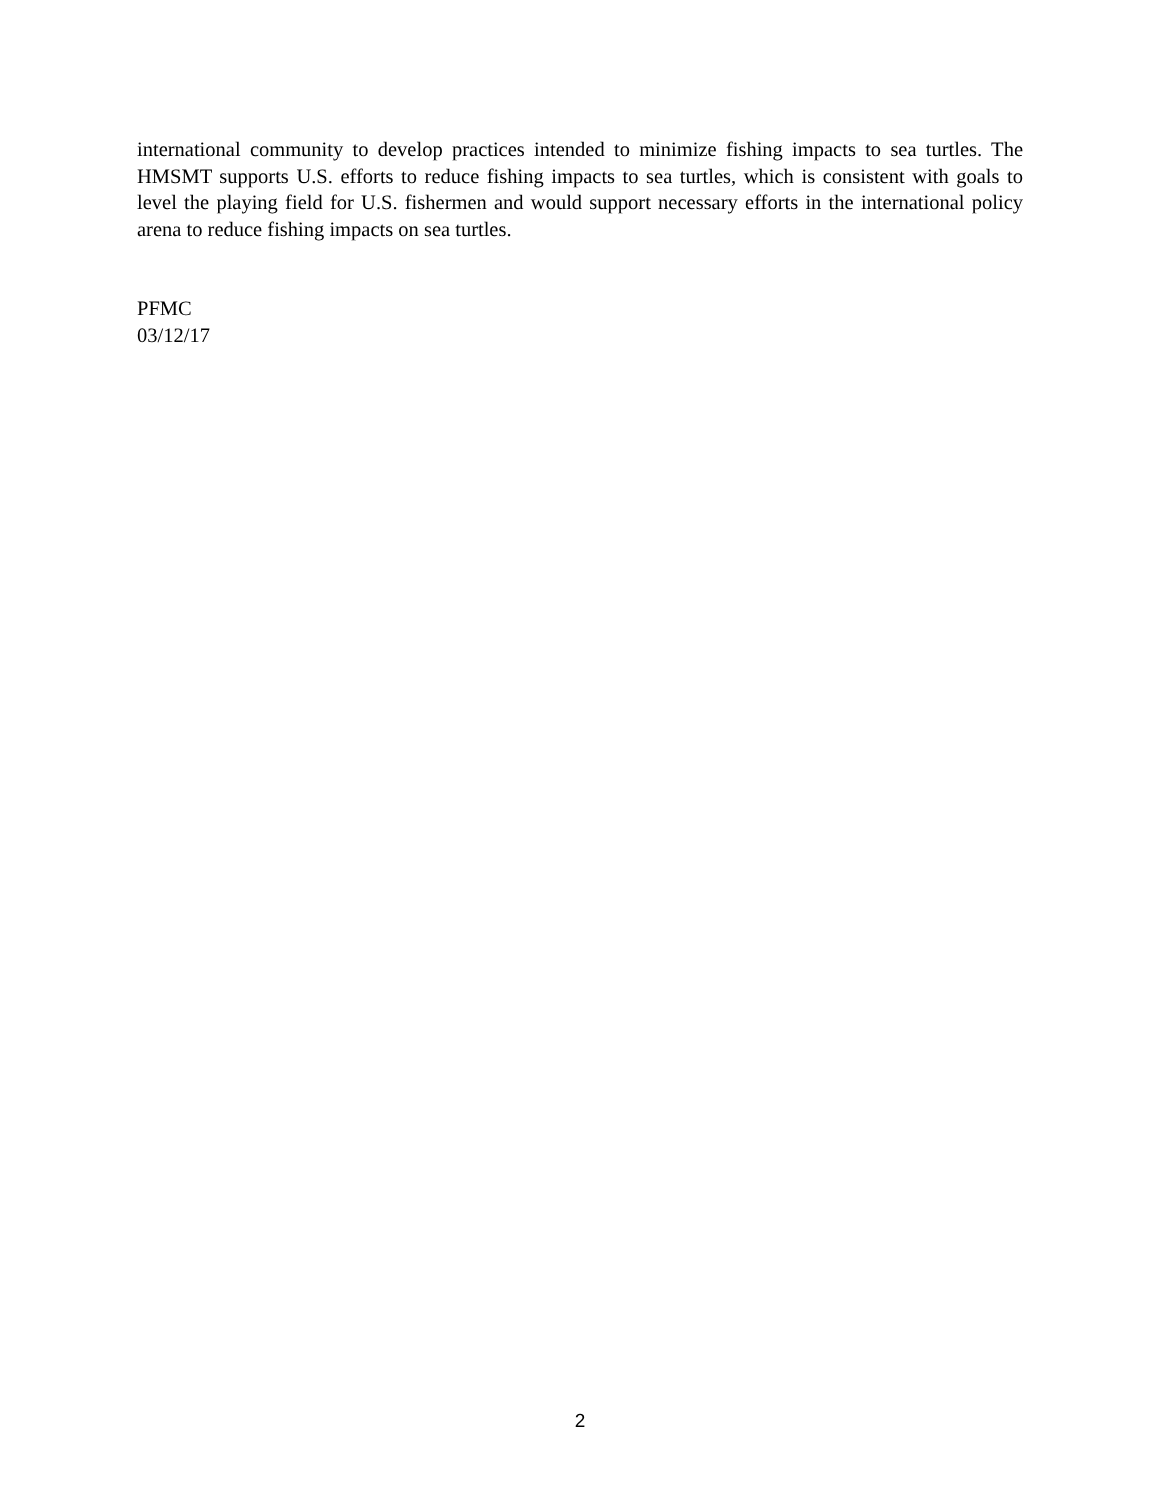international community to develop practices intended to minimize fishing impacts to sea turtles. The HMSMT supports U.S. efforts to reduce fishing impacts to sea turtles, which is consistent with goals to level the playing field for U.S. fishermen and would support necessary efforts in the international policy arena to reduce fishing impacts on sea turtles.
PFMC
03/12/17
2